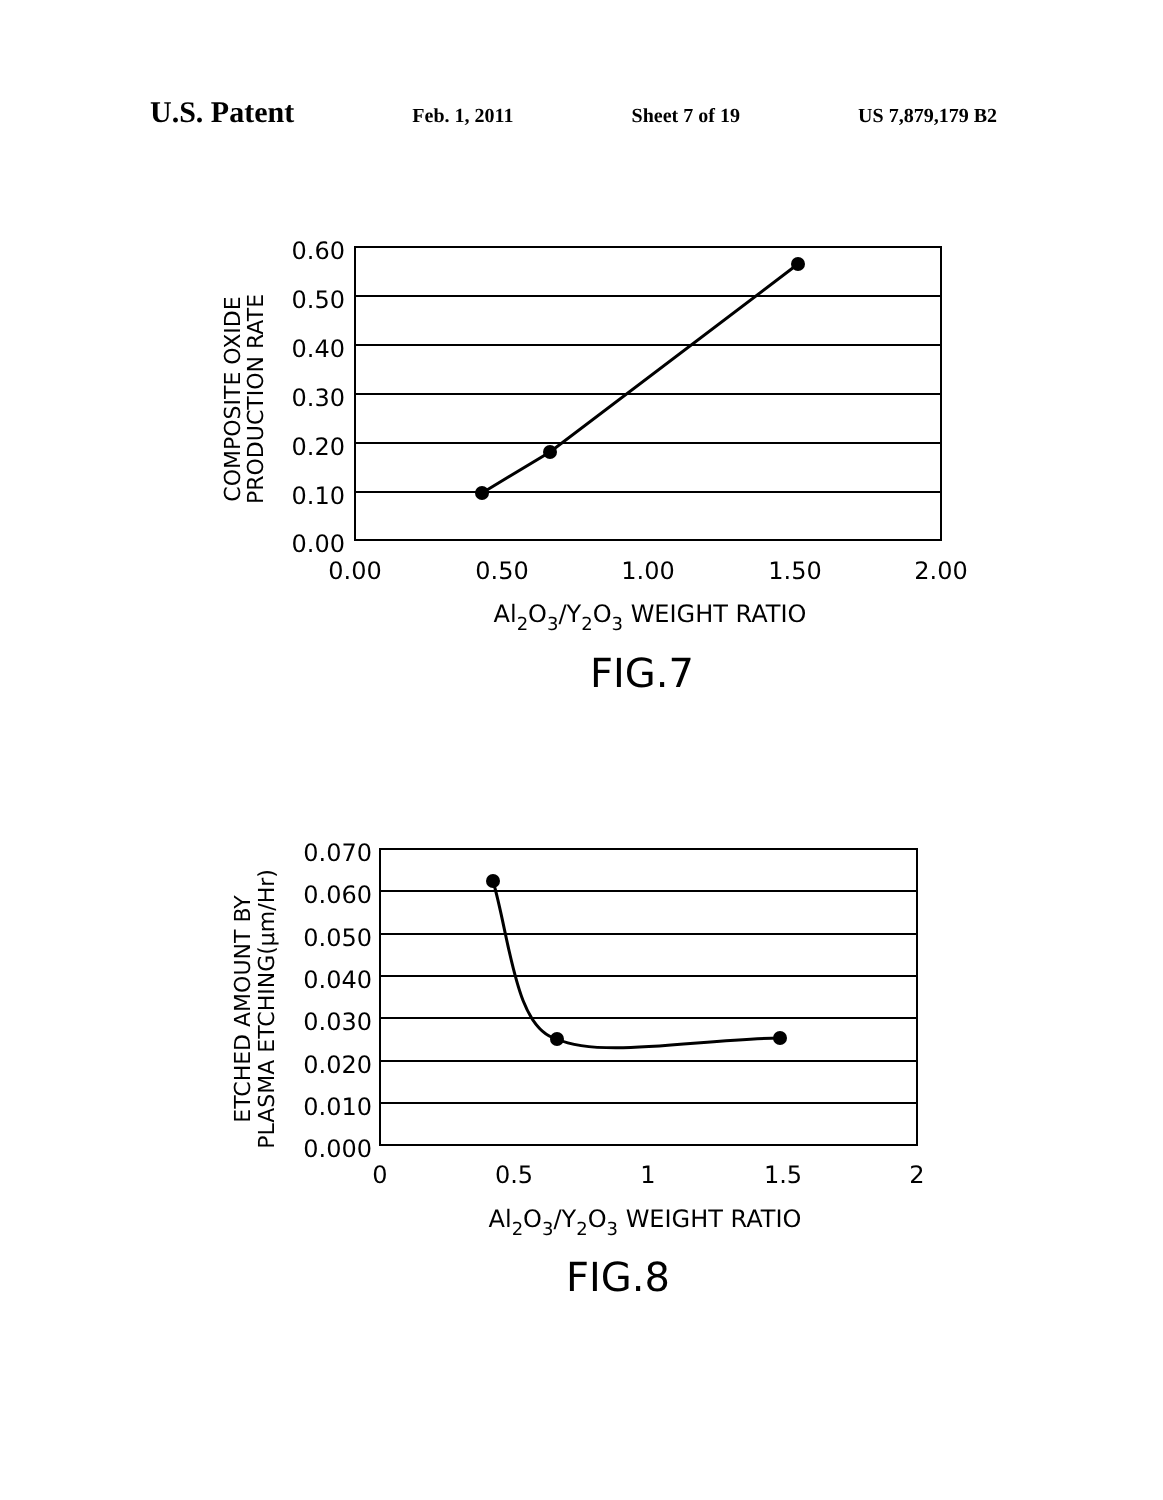U.S. Patent Feb. 1, 2011 Sheet 7 of 19 US 7,879,179 B2
0.60
0.50
0.40
0.30
0.20
0.10
0.00
0.00
0.50
1.00
1.50
2.00
Al2O3/Y2O3 WEIGHT RATIO
FIG.7
COMPOSITE OXIDE
PRODUCTION RATE
0.070
0.060
0.050
0.040
0.030
0.020
0.010
0.000
0
0.5
1
1.5
2
Al2O3/Y2O3 WEIGHT RATIO
FIG.8
ETCHED AMOUNT BY
PLASMA ETCHING(μm/Hr)